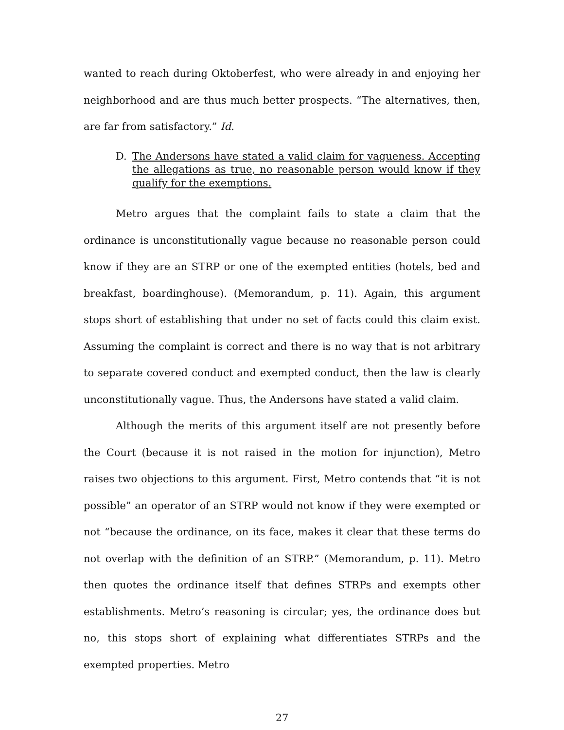wanted to reach during Oktoberfest, who were already in and enjoying her neighborhood and are thus much better prospects. “The alternatives, then, are far from satisfactory.” Id.
D. The Andersons have stated a valid claim for vagueness. Accepting the allegations as true, no reasonable person would know if they qualify for the exemptions.
Metro argues that the complaint fails to state a claim that the ordinance is unconstitutionally vague because no reasonable person could know if they are an STRP or one of the exempted entities (hotels, bed and breakfast, boardinghouse). (Memorandum, p. 11). Again, this argument stops short of establishing that under no set of facts could this claim exist. Assuming the complaint is correct and there is no way that is not arbitrary to separate covered conduct and exempted conduct, then the law is clearly unconstitutionally vague. Thus, the Andersons have stated a valid claim.
Although the merits of this argument itself are not presently before the Court (because it is not raised in the motion for injunction), Metro raises two objections to this argument. First, Metro contends that “it is not possible” an operator of an STRP would not know if they were exempted or not “because the ordinance, on its face, makes it clear that these terms do not overlap with the definition of an STRP.” (Memorandum, p. 11). Metro then quotes the ordinance itself that defines STRPs and exempts other establishments. Metro’s reasoning is circular; yes, the ordinance does but no, this stops short of explaining what differentiates STRPs and the exempted properties. Metro
27